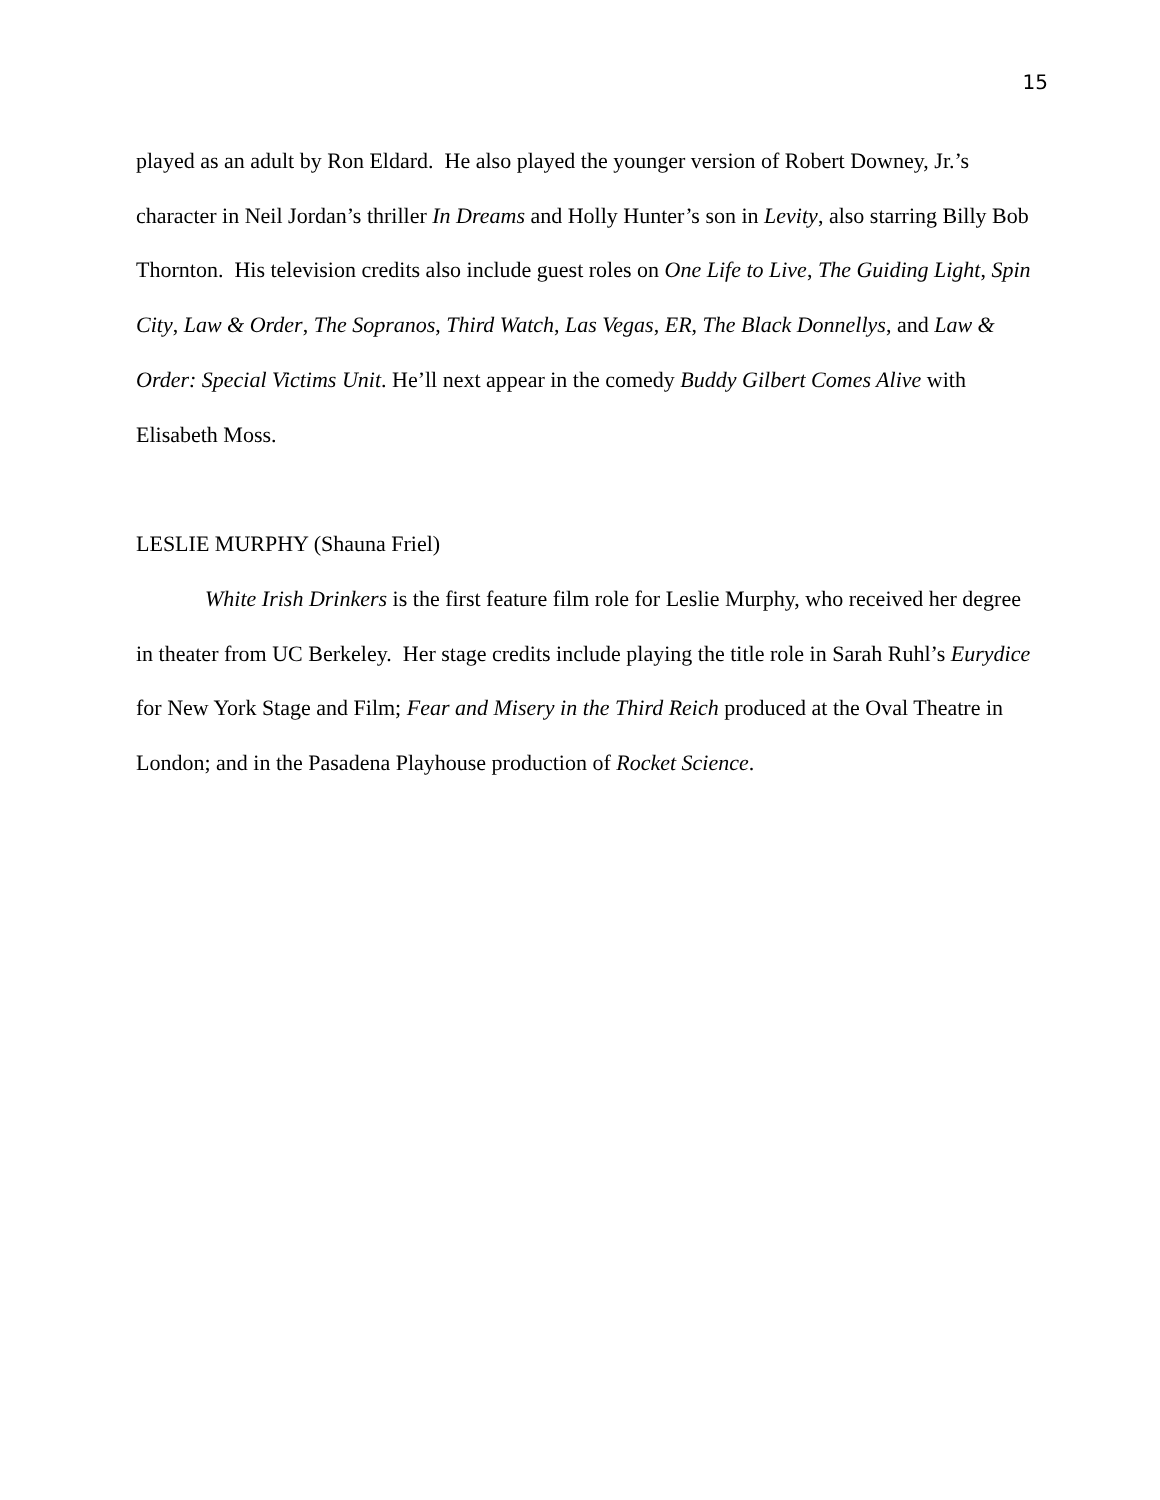15
played as an adult by Ron Eldard. He also played the younger version of Robert Downey, Jr.’s character in Neil Jordan’s thriller In Dreams and Holly Hunter’s son in Levity, also starring Billy Bob Thornton. His television credits also include guest roles on One Life to Live, The Guiding Light, Spin City, Law & Order, The Sopranos, Third Watch, Las Vegas, ER, The Black Donnellys, and Law & Order: Special Victims Unit. He’ll next appear in the comedy Buddy Gilbert Comes Alive with Elisabeth Moss.
LESLIE MURPHY (Shauna Friel)
White Irish Drinkers is the first feature film role for Leslie Murphy, who received her degree in theater from UC Berkeley. Her stage credits include playing the title role in Sarah Ruhl’s Eurydice for New York Stage and Film; Fear and Misery in the Third Reich produced at the Oval Theatre in London; and in the Pasadena Playhouse production of Rocket Science.